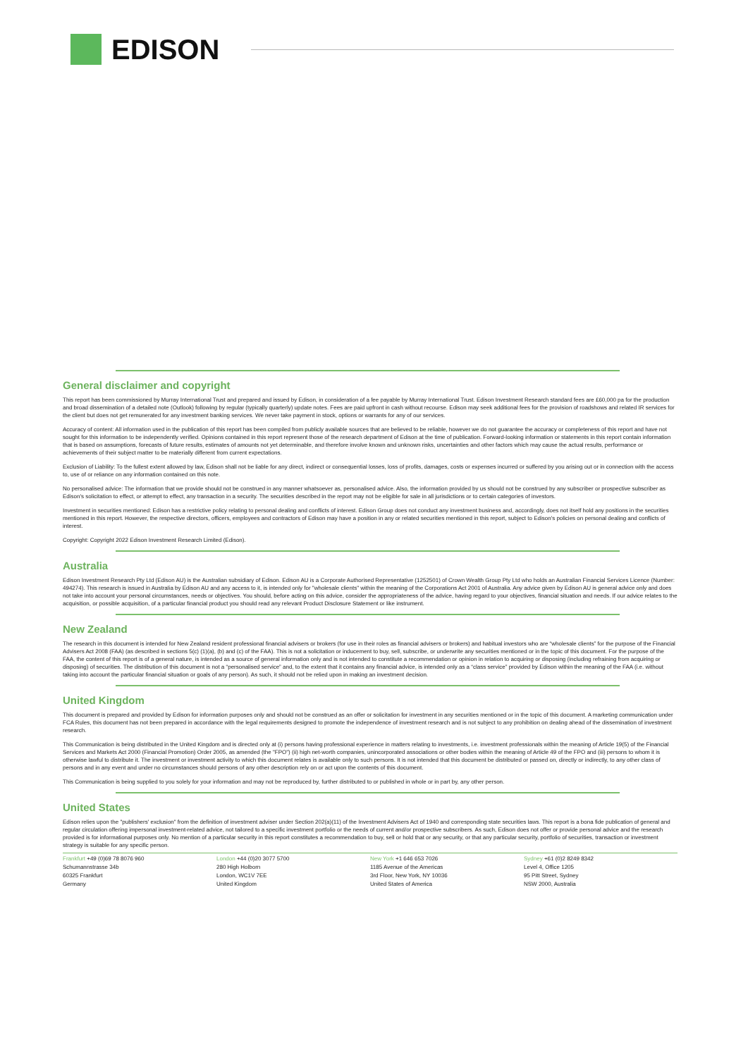EDISON
General disclaimer and copyright
This report has been commissioned by Murray International Trust and prepared and issued by Edison, in consideration of a fee payable by Murray International Trust. Edison Investment Research standard fees are £60,000 pa for the production and broad dissemination of a detailed note (Outlook) following by regular (typically quarterly) update notes. Fees are paid upfront in cash without recourse. Edison may seek additional fees for the provision of roadshows and related IR services for the client but does not get remunerated for any investment banking services. We never take payment in stock, options or warrants for any of our services.
Accuracy of content: All information used in the publication of this report has been compiled from publicly available sources that are believed to be reliable, however we do not guarantee the accuracy or completeness of this report and have not sought for this information to be independently verified. Opinions contained in this report represent those of the research department of Edison at the time of publication. Forward-looking information or statements in this report contain information that is based on assumptions, forecasts of future results, estimates of amounts not yet determinable, and therefore involve known and unknown risks, uncertainties and other factors which may cause the actual results, performance or achievements of their subject matter to be materially different from current expectations.
Exclusion of Liability: To the fullest extent allowed by law, Edison shall not be liable for any direct, indirect or consequential losses, loss of profits, damages, costs or expenses incurred or suffered by you arising out or in connection with the access to, use of or reliance on any information contained on this note.
No personalised advice: The information that we provide should not be construed in any manner whatsoever as, personalised advice. Also, the information provided by us should not be construed by any subscriber or prospective subscriber as Edison's solicitation to effect, or attempt to effect, any transaction in a security. The securities described in the report may not be eligible for sale in all jurisdictions or to certain categories of investors.
Investment in securities mentioned: Edison has a restrictive policy relating to personal dealing and conflicts of interest. Edison Group does not conduct any investment business and, accordingly, does not itself hold any positions in the securities mentioned in this report. However, the respective directors, officers, employees and contractors of Edison may have a position in any or related securities mentioned in this report, subject to Edison's policies on personal dealing and conflicts of interest.
Copyright: Copyright 2022 Edison Investment Research Limited (Edison).
Australia
Edison Investment Research Pty Ltd (Edison AU) is the Australian subsidiary of Edison. Edison AU is a Corporate Authorised Representative (1252501) of Crown Wealth Group Pty Ltd who holds an Australian Financial Services Licence (Number: 494274). This research is issued in Australia by Edison AU and any access to it, is intended only for "wholesale clients" within the meaning of the Corporations Act 2001 of Australia. Any advice given by Edison AU is general advice only and does not take into account your personal circumstances, needs or objectives. You should, before acting on this advice, consider the appropriateness of the advice, having regard to your objectives, financial situation and needs. If our advice relates to the acquisition, or possible acquisition, of a particular financial product you should read any relevant Product Disclosure Statement or like instrument.
New Zealand
The research in this document is intended for New Zealand resident professional financial advisers or brokers (for use in their roles as financial advisers or brokers) and habitual investors who are “wholesale clients” for the purpose of the Financial Advisers Act 2008 (FAA) (as described in sections 5(c) (1)(a), (b) and (c) of the FAA). This is not a solicitation or inducement to buy, sell, subscribe, or underwrite any securities mentioned or in the topic of this document. For the purpose of the FAA, the content of this report is of a general nature, is intended as a source of general information only and is not intended to constitute a recommendation or opinion in relation to acquiring or disposing (including refraining from acquiring or disposing) of securities. The distribution of this document is not a “personalised service” and, to the extent that it contains any financial advice, is intended only as a “class service” provided by Edison within the meaning of the FAA (i.e. without taking into account the particular financial situation or goals of any person). As such, it should not be relied upon in making an investment decision.
United Kingdom
This document is prepared and provided by Edison for information purposes only and should not be construed as an offer or solicitation for investment in any securities mentioned or in the topic of this document. A marketing communication under FCA Rules, this document has not been prepared in accordance with the legal requirements designed to promote the independence of investment research and is not subject to any prohibition on dealing ahead of the dissemination of investment research.
This Communication is being distributed in the United Kingdom and is directed only at (i) persons having professional experience in matters relating to investments, i.e. investment professionals within the meaning of Article 19(5) of the Financial Services and Markets Act 2000 (Financial Promotion) Order 2005, as amended (the "FPO") (ii) high net-worth companies, unincorporated associations or other bodies within the meaning of Article 49 of the FPO and (iii) persons to whom it is otherwise lawful to distribute it. The investment or investment activity to which this document relates is available only to such persons. It is not intended that this document be distributed or passed on, directly or indirectly, to any other class of persons and in any event and under no circumstances should persons of any other description rely on or act upon the contents of this document.
This Communication is being supplied to you solely for your information and may not be reproduced by, further distributed to or published in whole or in part by, any other person.
United States
Edison relies upon the "publishers' exclusion" from the definition of investment adviser under Section 202(a)(11) of the Investment Advisers Act of 1940 and corresponding state securities laws. This report is a bona fide publication of general and regular circulation offering impersonal investment-related advice, not tailored to a specific investment portfolio or the needs of current and/or prospective subscribers. As such, Edison does not offer or provide personal advice and the research provided is for informational purposes only. No mention of a particular security in this report constitutes a recommendation to buy, sell or hold that or any security, or that any particular security, portfolio of securities, transaction or investment strategy is suitable for any specific person.
Frankfurt +49 (0)69 78 8076 960
Schumannstrasse 34b
60325 Frankfurt
Germany
London +44 (0)20 3077 5700
280 High Holborn
London, WC1V 7EE
United Kingdom
New York +1 646 653 7026
1185 Avenue of the Americas
3rd Floor, New York, NY 10036
United States of America
Sydney +61 (0)2 8249 8342
Level 4, Office 1205
95 Pitt Street, Sydney
NSW 2000, Australia